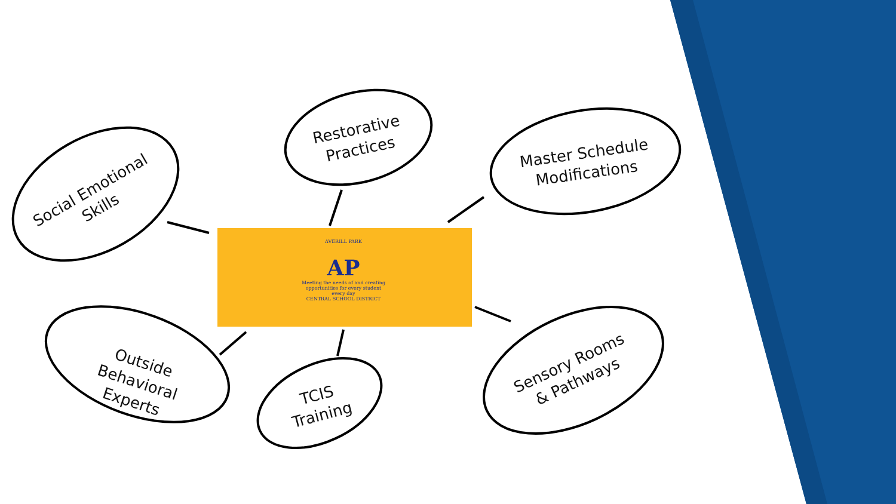AVERILL PARK
AP
Meeting the needs of and creating opportunities for every student every day
CENTRAL SCHOOL DISTRICT
Social Emotional
Skills
Restorative
Practices
Master Schedule
Modifications
Outside Behavioral
Experts
TCIS
Training
Sensory Rooms
& Pathways